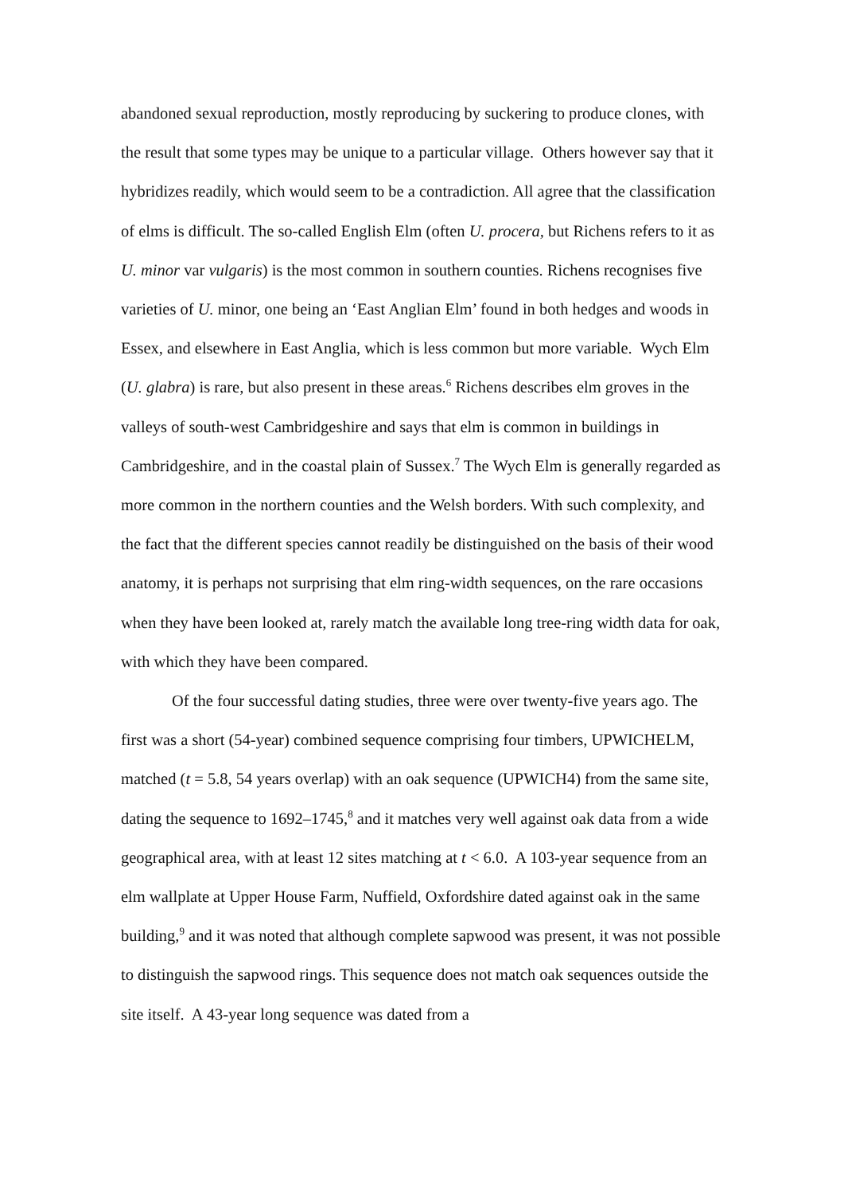abandoned sexual reproduction, mostly reproducing by suckering to produce clones, with the result that some types may be unique to a particular village. Others however say that it hybridizes readily, which would seem to be a contradiction. All agree that the classification of elms is difficult. The so-called English Elm (often U. procera, but Richens refers to it as U. minor var vulgaris) is the most common in southern counties. Richens recognises five varieties of U. minor, one being an ‘East Anglian Elm’ found in both hedges and woods in Essex, and elsewhere in East Anglia, which is less common but more variable. Wych Elm (U. glabra) is rare, but also present in these areas.<sup>6</sup> Richens describes elm groves in the valleys of south-west Cambridgeshire and says that elm is common in buildings in Cambridgeshire, and in the coastal plain of Sussex.<sup>7</sup> The Wych Elm is generally regarded as more common in the northern counties and the Welsh borders. With such complexity, and the fact that the different species cannot readily be distinguished on the basis of their wood anatomy, it is perhaps not surprising that elm ring-width sequences, on the rare occasions when they have been looked at, rarely match the available long tree-ring width data for oak, with which they have been compared.
Of the four successful dating studies, three were over twenty-five years ago. The first was a short (54-year) combined sequence comprising four timbers, UPWICHELM, matched (t = 5.8, 54 years overlap) with an oak sequence (UPWICH4) from the same site, dating the sequence to 1692–1745,<sup>8</sup> and it matches very well against oak data from a wide geographical area, with at least 12 sites matching at t < 6.0. A 103-year sequence from an elm wallplate at Upper House Farm, Nuffield, Oxfordshire dated against oak in the same building,<sup>9</sup> and it was noted that although complete sapwood was present, it was not possible to distinguish the sapwood rings. This sequence does not match oak sequences outside the site itself. A 43-year long sequence was dated from a